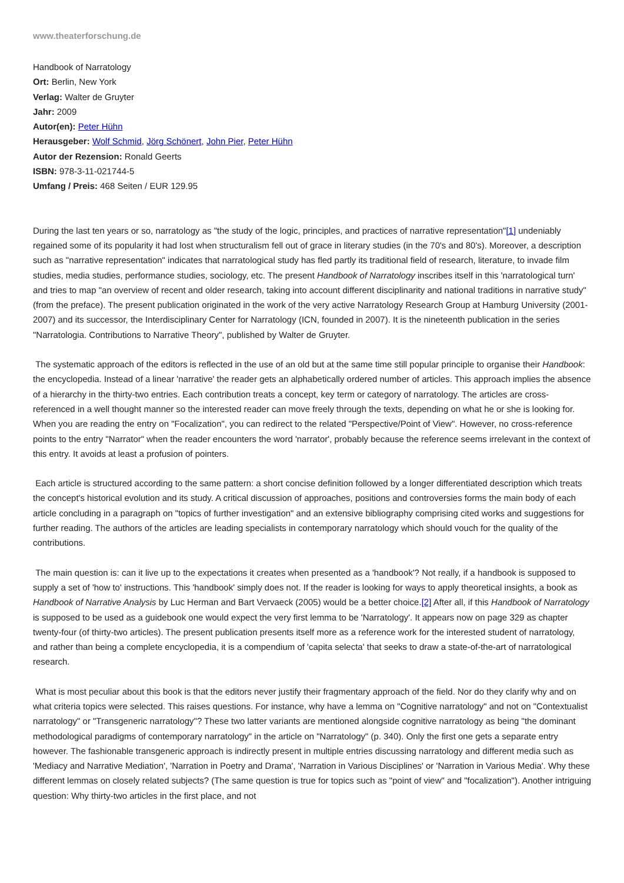www.theaterforschung.de
Handbook of Narratology
Ort: Berlin, New York
Verlag: Walter de Gruyter
Jahr: 2009
Autor(en): Peter Hühn
Herausgeber: Wolf Schmid, Jörg Schönert, John Pier, Peter Hühn
Autor der Rezension: Ronald Geerts
ISBN: 978-3-11-021744-5
Umfang / Preis: 468 Seiten / EUR 129.95
During the last ten years or so, narratology as "the study of the logic, principles, and practices of narrative representation"[1] undeniably regained some of its popularity it had lost when structuralism fell out of grace in literary studies (in the 70's and 80's). Moreover, a description such as "narrative representation" indicates that narratological study has fled partly its traditional field of research, literature, to invade film studies, media studies, performance studies, sociology, etc. The present Handbook of Narratology inscribes itself in this 'narratological turn' and tries to map "an overview of recent and older research, taking into account different disciplinarity and national traditions in narrative study" (from the preface). The present publication originated in the work of the very active Narratology Research Group at Hamburg University (2001-2007) and its successor, the Interdisciplinary Center for Narratology (ICN, founded in 2007). It is the nineteenth publication in the series "Narratologia. Contributions to Narrative Theory", published by Walter de Gruyter.
The systematic approach of the editors is reflected in the use of an old but at the same time still popular principle to organise their Handbook: the encyclopedia. Instead of a linear 'narrative' the reader gets an alphabetically ordered number of articles. This approach implies the absence of a hierarchy in the thirty-two entries. Each contribution treats a concept, key term or category of narratology. The articles are cross-referenced in a well thought manner so the interested reader can move freely through the texts, depending on what he or she is looking for. When you are reading the entry on "Focalization", you can redirect to the related "Perspective/Point of View". However, no cross-reference points to the entry "Narrator" when the reader encounters the word 'narrator', probably because the reference seems irrelevant in the context of this entry. It avoids at least a profusion of pointers.
Each article is structured according to the same pattern: a short concise definition followed by a longer differentiated description which treats the concept's historical evolution and its study. A critical discussion of approaches, positions and controversies forms the main body of each article concluding in a paragraph on "topics of further investigation" and an extensive bibliography comprising cited works and suggestions for further reading. The authors of the articles are leading specialists in contemporary narratology which should vouch for the quality of the contributions.
The main question is: can it live up to the expectations it creates when presented as a 'handbook'? Not really, if a handbook is supposed to supply a set of 'how to' instructions. This 'handbook' simply does not. If the reader is looking for ways to apply theoretical insights, a book as Handbook of Narrative Analysis by Luc Herman and Bart Vervaeck (2005) would be a better choice.[2] After all, if this Handbook of Narratology is supposed to be used as a guidebook one would expect the very first lemma to be 'Narratology'. It appears now on page 329 as chapter twenty-four (of thirty-two articles). The present publication presents itself more as a reference work for the interested student of narratology, and rather than being a complete encyclopedia, it is a compendium of 'capita selecta' that seeks to draw a state-of-the-art of narratological research.
What is most peculiar about this book is that the editors never justify their fragmentary approach of the field. Nor do they clarify why and on what criteria topics were selected. This raises questions. For instance, why have a lemma on "Cognitive narratology" and not on "Contextualist narratology" or "Transgeneric narratology"? These two latter variants are mentioned alongside cognitive narratology as being "the dominant methodological paradigms of contemporary narratology" in the article on "Narratology" (p. 340). Only the first one gets a separate entry however. The fashionable transgeneric approach is indirectly present in multiple entries discussing narratology and different media such as 'Mediacy and Narrative Mediation', 'Narration in Poetry and Drama', 'Narration in Various Disciplines' or 'Narration in Various Media'. Why these different lemmas on closely related subjects? (The same question is true for topics such as "point of view" and "focalization"). Another intriguing question: Why thirty-two articles in the first place, and not